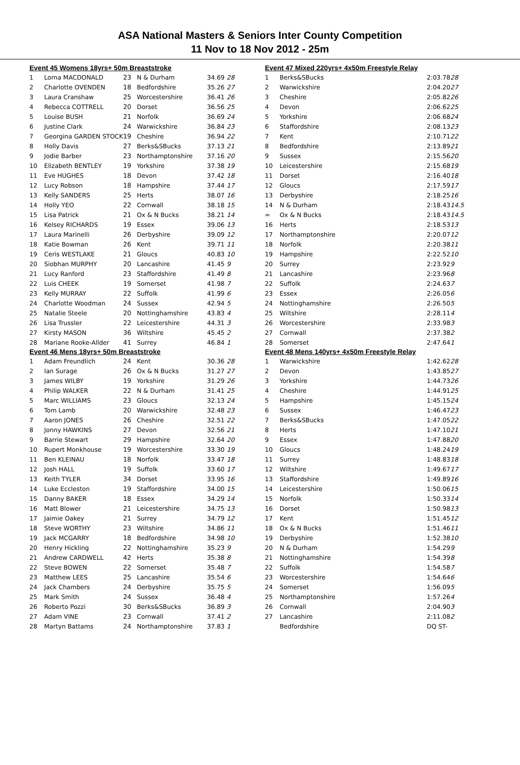ASA National Masters & Seniors Inter County Competition
11 Nov to 18 Nov 2012 - 25m
| Event 45 Womens 18yrs+ 50m Breaststroke | | | | | |
| 1 | Lorna MACDONALD | 23 | N & Durham | 34.69 | 28 |
| 2 | Charlotte OVENDEN | 18 | Bedfordshire | 35.26 | 27 |
| 3 | Laura Cranshaw | 25 | Worcestershire | 36.41 | 26 |
| 4 | Rebecca COTTRELL | 20 | Dorset | 36.56 | 25 |
| 5 | Louise BUSH | 21 | Norfolk | 36.69 | 24 |
| 6 | Justine Clark | 24 | Warwickshire | 36.84 | 23 |
| 7 | Georgina GARDEN STOCK | 19 | Cheshire | 36.94 | 22 |
| 8 | Holly Davis | 27 | Berks&SBucks | 37.13 | 21 |
| 9 | Jodie Barber | 23 | Northamptonshire | 37.16 | 20 |
| 10 | Elizabeth BENTLEY | 19 | Yorkshire | 37.38 | 19 |
| 11 | Eve HUGHES | 18 | Devon | 37.42 | 18 |
| 12 | Lucy Robson | 18 | Hampshire | 37.44 | 17 |
| 13 | Kelly SANDERS | 25 | Herts | 38.07 | 16 |
| 14 | Holly YEO | 22 | Cornwall | 38.18 | 15 |
| 15 | Lisa Patrick | 21 | Ox & N Bucks | 38.21 | 14 |
| 16 | Kelsey RICHARDS | 19 | Essex | 39.06 | 13 |
| 17 | Laura Marinelli | 26 | Derbyshire | 39.09 | 12 |
| 18 | Katie Bowman | 26 | Kent | 39.71 | 11 |
| 19 | Ceris WESTLAKE | 21 | Gloucs | 40.83 | 10 |
| 20 | Siobhan MURPHY | 20 | Lancashire | 41.45 | 9 |
| 21 | Lucy Ranford | 23 | Staffordshire | 41.49 | 8 |
| 22 | Luis CHEEK | 19 | Somerset | 41.98 | 7 |
| 23 | Kelly MURRAY | 22 | Suffolk | 41.99 | 6 |
| 24 | Charlotte Woodman | 24 | Sussex | 42.94 | 5 |
| 25 | Natalie Steele | 20 | Nottinghamshire | 43.83 | 4 |
| 26 | Lisa Trussler | 22 | Leicestershire | 44.31 | 3 |
| 27 | Kirsty MASON | 36 | Wiltshire | 45.45 | 2 |
| 28 | Mariane Rooke-Allder | 41 | Surrey | 46.84 | 1 |
| Event 46 Mens 18yrs+ 50m Breaststroke | | | | | |
| 1 | Adam Freundlich | 24 | Kent | 30.36 | 28 |
| 2 | Ian Surage | 26 | Ox & N Bucks | 31.27 | 27 |
| 3 | James WILBY | 19 | Yorkshire | 31.29 | 26 |
| 4 | Philip WALKER | 22 | N & Durham | 31.41 | 25 |
| 5 | Marc WILLIAMS | 23 | Gloucs | 32.13 | 24 |
| 6 | Tom Lamb | 20 | Warwickshire | 32.48 | 23 |
| 7 | Aaron JONES | 26 | Cheshire | 32.51 | 22 |
| 8 | Jonny HAWKINS | 27 | Devon | 32.56 | 21 |
| 9 | Barrie Stewart | 29 | Hampshire | 32.64 | 20 |
| 10 | Rupert Monkhouse | 19 | Worcestershire | 33.30 | 19 |
| 11 | Ben KLEINAU | 18 | Norfolk | 33.47 | 18 |
| 12 | Josh HALL | 19 | Suffolk | 33.60 | 17 |
| 13 | Keith TYLER | 34 | Dorset | 33.95 | 16 |
| 14 | Luke Eccleston | 19 | Staffordshire | 34.00 | 15 |
| 15 | Danny BAKER | 18 | Essex | 34.29 | 14 |
| 16 | Matt Blower | 21 | Leicestershire | 34.75 | 13 |
| 17 | Jaimie Oakey | 21 | Surrey | 34.79 | 12 |
| 18 | Steve WORTHY | 23 | Wiltshire | 34.86 | 11 |
| 19 | Jack MCGARRY | 18 | Bedfordshire | 34.98 | 10 |
| 20 | Henry Hickling | 22 | Nottinghamshire | 35.23 | 9 |
| 21 | Andrew CARDWELL | 42 | Herts | 35.38 | 8 |
| 22 | Steve BOWEN | 22 | Somerset | 35.48 | 7 |
| 23 | Matthew LEES | 25 | Lancashire | 35.54 | 6 |
| 24 | Jack Chambers | 24 | Derbyshire | 35.75 | 5 |
| 25 | Mark Smith | 24 | Sussex | 36.48 | 4 |
| 26 | Roberto Pozzi | 30 | Berks&SBucks | 36.89 | 3 |
| 27 | Adam VINE | 23 | Cornwall | 37.41 | 2 |
| 28 | Martyn Battams | 24 | Northamptonshire | 37.83 | 1 |
| Event 47 Mixed 220yrs+ 4x50m Freestyle Relay | | | |
| 1 | Berks&SBucks | 2:03.78 | 28 |
| 2 | Warwickshire | 2:04.20 | 27 |
| 3 | Cheshire | 2:05.82 | 26 |
| 4 | Devon | 2:06.62 | 25 |
| 5 | Yorkshire | 2:06.68 | 24 |
| 6 | Staffordshire | 2:08.13 | 23 |
| 7 | Kent | 2:10.71 | 22 |
| 8 | Bedfordshire | 2:13.89 | 21 |
| 9 | Sussex | 2:15.56 | 20 |
| 10 | Leicestershire | 2:15.68 | 19 |
| 11 | Dorset | 2:16.40 | 18 |
| 12 | Gloucs | 2:17.59 | 17 |
| 13 | Derbyshire | 2:18.25 | 16 |
| 14 | N & Durham | 2:18.43 | 14.5 |
| = | Ox & N Bucks | 2:18.43 | 14.5 |
| 16 | Herts | 2:18.53 | 13 |
| 17 | Northamptonshire | 2:20.07 | 12 |
| 18 | Norfolk | 2:20.38 | 11 |
| 19 | Hampshire | 2:22.52 | 10 |
| 20 | Surrey | 2:23.92 | 9 |
| 21 | Lancashire | 2:23.96 | 8 |
| 22 | Suffolk | 2:24.63 | 7 |
| 23 | Essex | 2:26.05 | 6 |
| 24 | Nottinghamshire | 2:26.50 | 5 |
| 25 | Wiltshire | 2:28.11 | 4 |
| 26 | Worcestershire | 2:33.98 | 3 |
| 27 | Cornwall | 2:37.38 | 2 |
| 28 | Somerset | 2:47.64 | 1 |
| Event 48 Mens 140yrs+ 4x50m Freestyle Relay | | | |
| 1 | Warwickshire | 1:42.62 | 28 |
| 2 | Devon | 1:43.85 | 27 |
| 3 | Yorkshire | 1:44.73 | 26 |
| 4 | Cheshire | 1:44.91 | 25 |
| 5 | Hampshire | 1:45.15 | 24 |
| 6 | Sussex | 1:46.47 | 23 |
| 7 | Berks&SBucks | 1:47.05 | 22 |
| 8 | Herts | 1:47.10 | 21 |
| 9 | Essex | 1:47.88 | 20 |
| 10 | Gloucs | 1:48.24 | 19 |
| 11 | Surrey | 1:48.83 | 18 |
| 12 | Wiltshire | 1:49.67 | 17 |
| 13 | Staffordshire | 1:49.89 | 16 |
| 14 | Leicestershire | 1:50.06 | 15 |
| 15 | Norfolk | 1:50.33 | 14 |
| 16 | Dorset | 1:50.98 | 13 |
| 17 | Kent | 1:51.45 | 12 |
| 18 | Ox & N Bucks | 1:51.46 | 11 |
| 19 | Derbyshire | 1:52.38 | 10 |
| 20 | N & Durham | 1:54.29 | 9 |
| 21 | Nottinghamshire | 1:54.39 | 8 |
| 22 | Suffolk | 1:54.58 | 7 |
| 23 | Worcestershire | 1:54.64 | 6 |
| 24 | Somerset | 1:56.09 | 5 |
| 25 | Northamptonshire | 1:57.26 | 4 |
| 26 | Cornwall | 2:04.90 | 3 |
| 27 | Lancashire | 2:11.08 | 2 |
| | Bedfordshire | DQ ST- | |